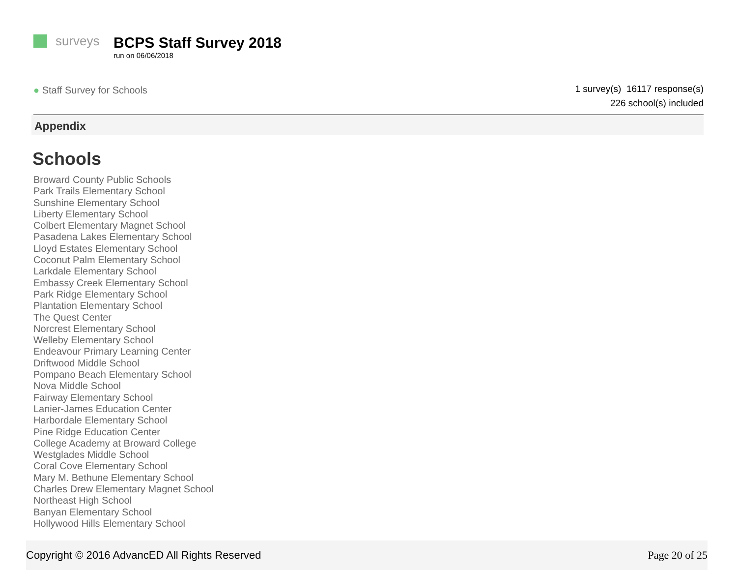surveys
BCPS Staff Survey 2018
run on 06/06/2018
● Staff Survey for Schools
1 survey(s) 16117 response(s)
226 school(s) included
Appendix
Schools
Broward County Public Schools
Park Trails Elementary School
Sunshine Elementary School
Liberty Elementary School
Colbert Elementary Magnet School
Pasadena Lakes Elementary School
Lloyd Estates Elementary School
Coconut Palm Elementary School
Larkdale Elementary School
Embassy Creek Elementary School
Park Ridge Elementary School
Plantation Elementary School
The Quest Center
Norcrest Elementary School
Welleby Elementary School
Endeavour Primary Learning Center
Driftwood Middle School
Pompano Beach Elementary School
Nova Middle School
Fairway Elementary School
Lanier-James Education Center
Harbordale Elementary School
Pine Ridge Education Center
College Academy at Broward College
Westglades Middle School
Coral Cove Elementary School
Mary M. Bethune Elementary School
Charles Drew Elementary Magnet School
Northeast High School
Banyan Elementary School
Hollywood Hills Elementary School
Copyright © 2016 AdvancED All Rights Reserved Page 20 of 25